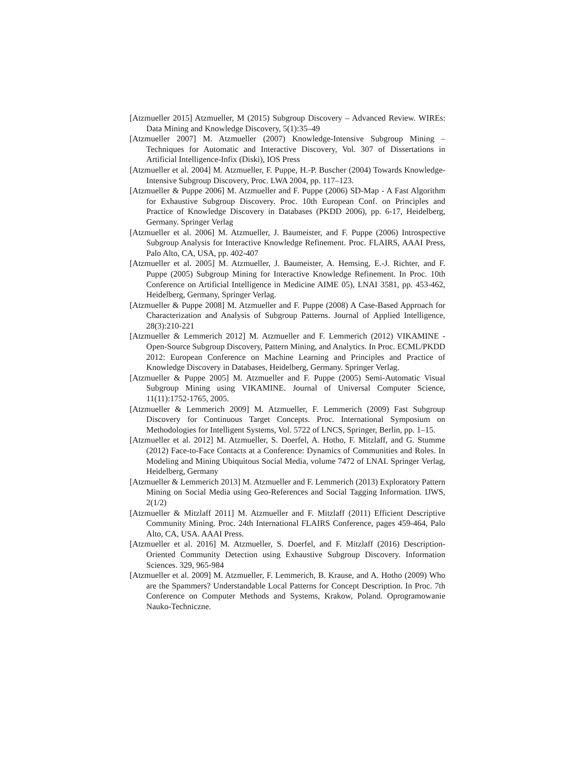[Atzmueller 2015] Atzmueller, M (2015) Subgroup Discovery – Advanced Review. WIREs: Data Mining and Knowledge Discovery, 5(1):35–49
[Atzmueller 2007] M. Atzmueller (2007) Knowledge-Intensive Subgroup Mining – Techniques for Automatic and Interactive Discovery, Vol. 307 of Dissertations in Artificial Intelligence-Infix (Diski), IOS Press
[Atzmueller et al. 2004] M. Atzmueller, F. Puppe, H.-P. Buscher (2004) Towards Knowledge-Intensive Subgroup Discovery, Proc. LWA 2004, pp. 117–123.
[Atzmueller & Puppe 2006] M. Atzmueller and F. Puppe (2006) SD-Map - A Fast Algorithm for Exhaustive Subgroup Discovery. Proc. 10th European Conf. on Principles and Practice of Knowledge Discovery in Databases (PKDD 2006), pp. 6-17, Heidelberg, Germany. Springer Verlag
[Atzmueller et al. 2006] M. Atzmueller, J. Baumeister, and F. Puppe (2006) Introspective Subgroup Analysis for Interactive Knowledge Refinement. Proc. FLAIRS, AAAI Press, Palo Alto, CA, USA, pp. 402-407
[Atzmueller et al. 2005] M. Atzmueller, J. Baumeister, A. Hemsing, E.-J. Richter, and F. Puppe (2005) Subgroup Mining for Interactive Knowledge Refinement. In Proc. 10th Conference on Artificial Intelligence in Medicine AIME 05), LNAI 3581, pp. 453-462, Heidelberg, Germany, Springer Verlag.
[Atzmueller & Puppe 2008] M. Atzmueller and F. Puppe (2008) A Case-Based Approach for Characterization and Analysis of Subgroup Patterns. Journal of Applied Intelligence, 28(3):210-221
[Atzmueller & Lemmerich 2012] M. Atzmueller and F. Lemmerich (2012) VIKAMINE - Open-Source Subgroup Discovery, Pattern Mining, and Analytics. In Proc. ECML/PKDD 2012: European Conference on Machine Learning and Principles and Practice of Knowledge Discovery in Databases, Heidelberg, Germany. Springer Verlag.
[Atzmueller & Puppe 2005] M. Atzmueller and F. Puppe (2005) Semi-Automatic Visual Subgroup Mining using VIKAMINE. Journal of Universal Computer Science, 11(11):1752-1765, 2005.
[Atzmueller & Lemmerich 2009] M. Atzmueller, F. Lemmerich (2009) Fast Subgroup Discovery for Continuous Target Concepts. Proc. International Symposium on Methodologies for Intelligent Systems, Vol. 5722 of LNCS, Springer, Berlin, pp. 1–15.
[Atzmueller et al. 2012] M. Atzmueller, S. Doerfel, A. Hotho, F. Mitzlaff, and G. Stumme (2012) Face-to-Face Contacts at a Conference: Dynamics of Communities and Roles. In Modeling and Mining Ubiquitous Social Media, volume 7472 of LNAI. Springer Verlag, Heidelberg, Germany
[Atzmueller & Lemmerich 2013] M. Atzmueller and F. Lemmerich (2013) Exploratory Pattern Mining on Social Media using Geo-References and Social Tagging Information. IJWS, 2(1/2)
[Atzmueller & Mitzlaff 2011] M. Atzmueller and F. Mitzlaff (2011) Efficient Descriptive Community Mining. Proc. 24th International FLAIRS Conference, pages 459-464, Palo Alto, CA, USA. AAAI Press.
[Atzmueller et al. 2016] M. Atzmueller, S. Doerfel, and F. Mitzlaff (2016) Description-Oriented Community Detection using Exhaustive Subgroup Discovery. Information Sciences. 329, 965-984
[Atzmueller et al. 2009] M. Atzmueller, F. Lemmerich, B. Krause, and A. Hotho (2009) Who are the Spammers? Understandable Local Patterns for Concept Description. In Proc. 7th Conference on Computer Methods and Systems, Krakow, Poland. Oprogramowanie Nauko-Techniczne.